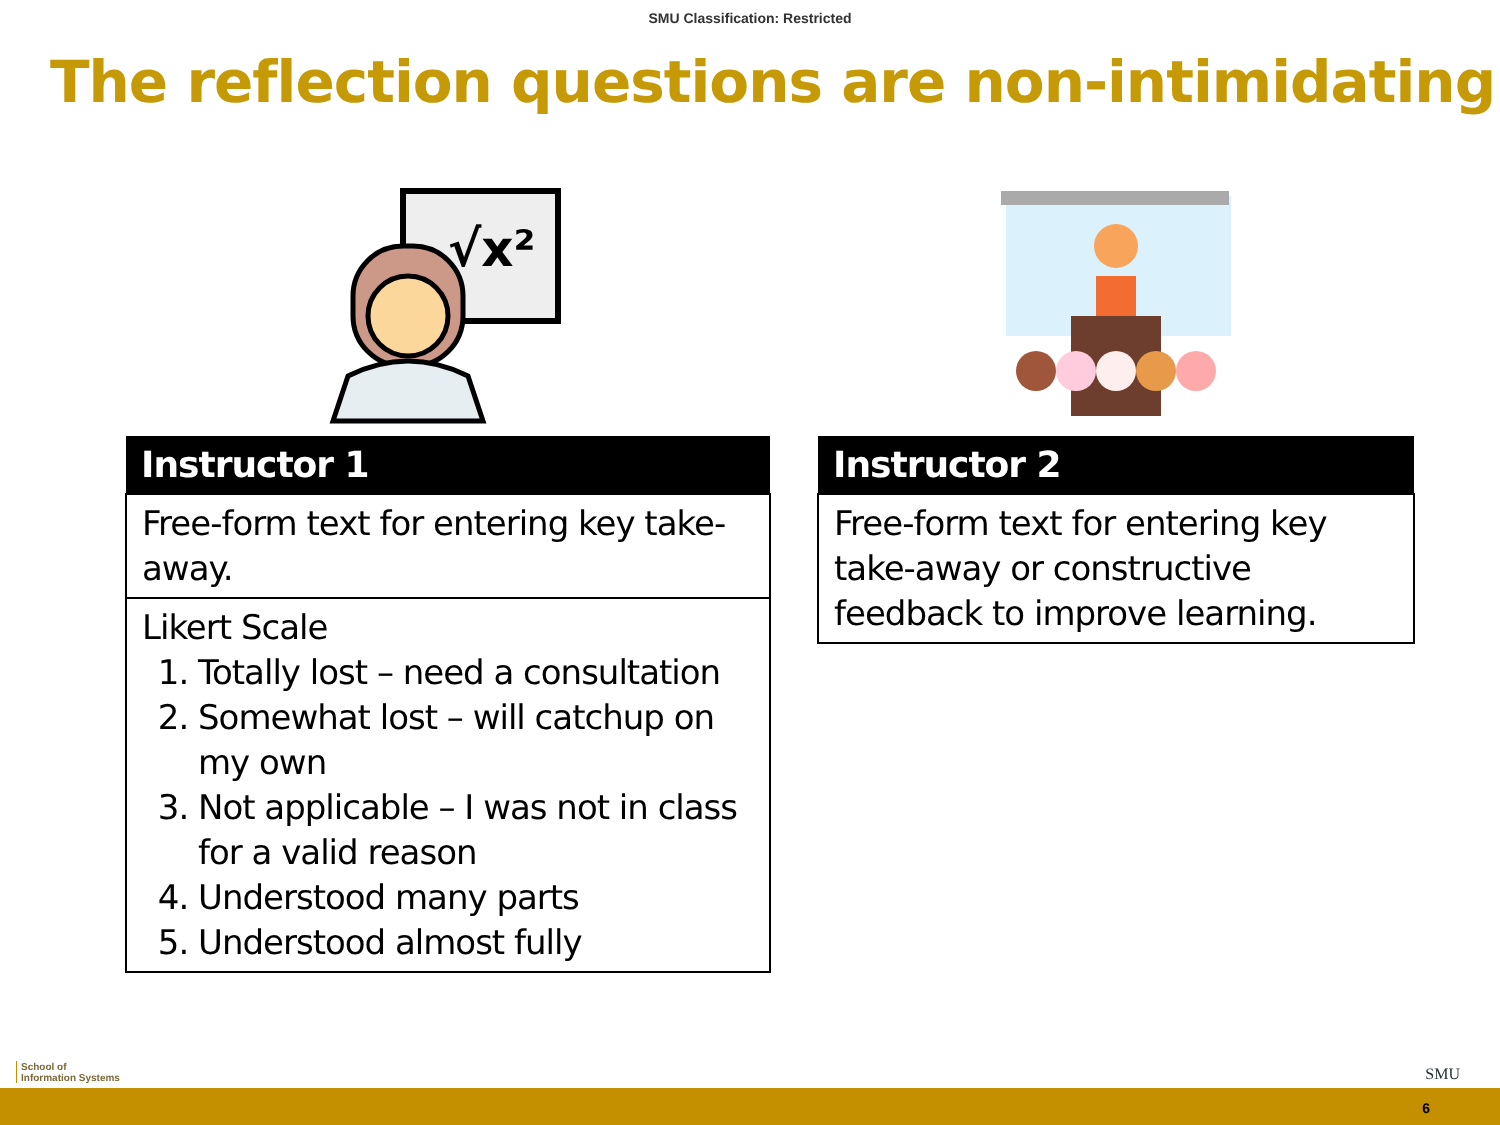SMU Classification: Restricted
The reflection questions are non-intimidating
√x²
| Instructor 1 |
| --- |
| Free-form text for entering key take-away. |
| Likert Scale 1. Totally lost – need a consultation 2. Somewhat lost – will catchup on my own 3. Not applicable – I was not in class for a valid reason 4. Understood many parts 5. Understood almost fully |
| Instructor 2 |
| --- |
| Free-form text for entering key take-away or constructive feedback to improve learning. |
School of
Information Systems
SMU
6